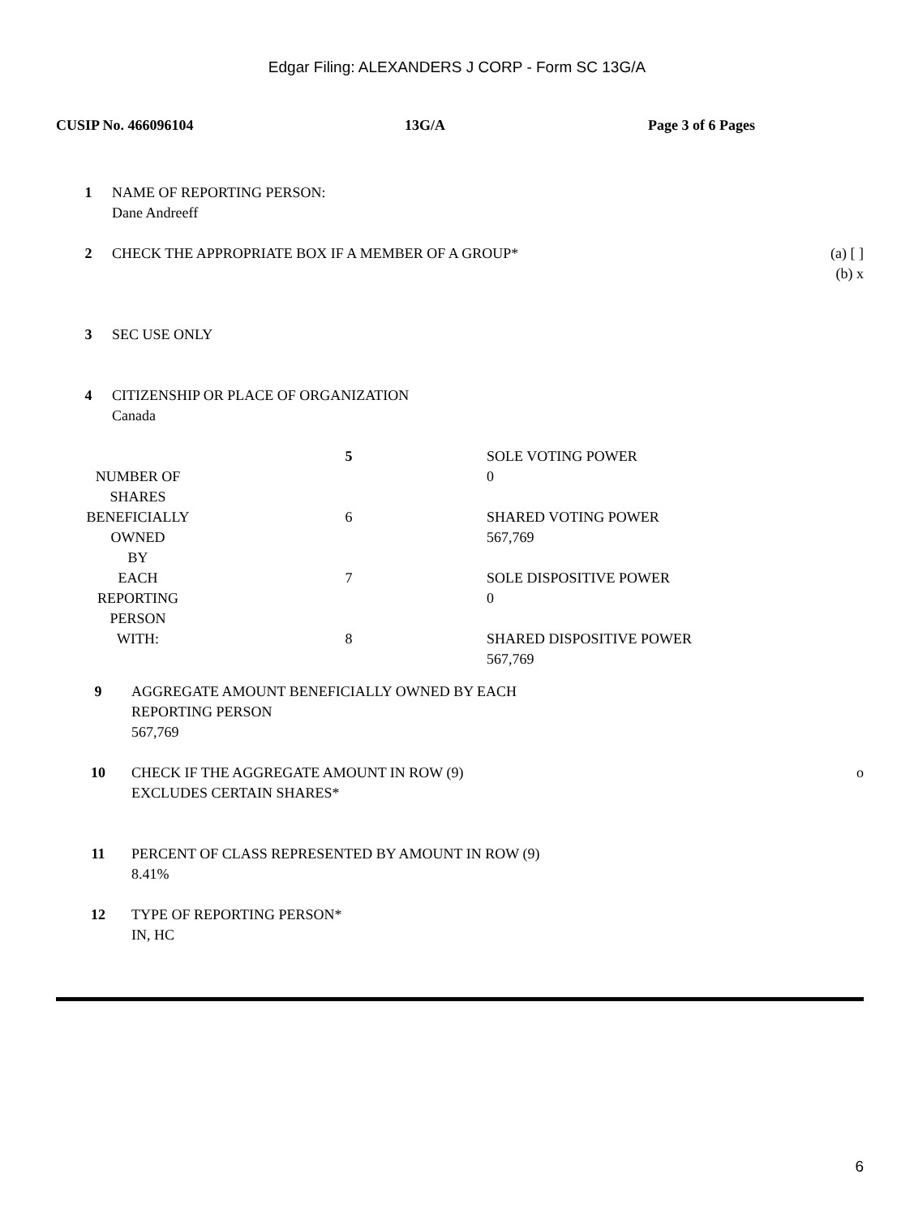Edgar Filing: ALEXANDERS J CORP - Form SC 13G/A
CUSIP No. 466096104 13G/A Page 3 of 6 Pages
| 1 | NAME OF REPORTING PERSON: Dane Andreeff | |
| 2 | CHECK THE APPROPRIATE BOX IF A MEMBER OF A GROUP* | (a) [ ] (b) x |
| 3 | SEC USE ONLY | |
| 4 | CITIZENSHIP OR PLACE OF ORGANIZATION Canada | |
| NUMBER OF SHARES BENEFICIALLY OWNED BY EACH REPORTING PERSON WITH: | 5 | SOLE VOTING POWER 0 |
| | 6 | SHARED VOTING POWER 567,769 |
| | 7 | SOLE DISPOSITIVE POWER 0 |
| | 8 | SHARED DISPOSITIVE POWER 567,769 |
| 9 | AGGREGATE AMOUNT BENEFICIALLY OWNED BY EACH REPORTING PERSON 567,769 | |
| 10 | CHECK IF THE AGGREGATE AMOUNT IN ROW (9) EXCLUDES CERTAIN SHARES* | o |
| 11 | PERCENT OF CLASS REPRESENTED BY AMOUNT IN ROW (9) 8.41% | |
| 12 | TYPE OF REPORTING PERSON* IN, HC | |
6